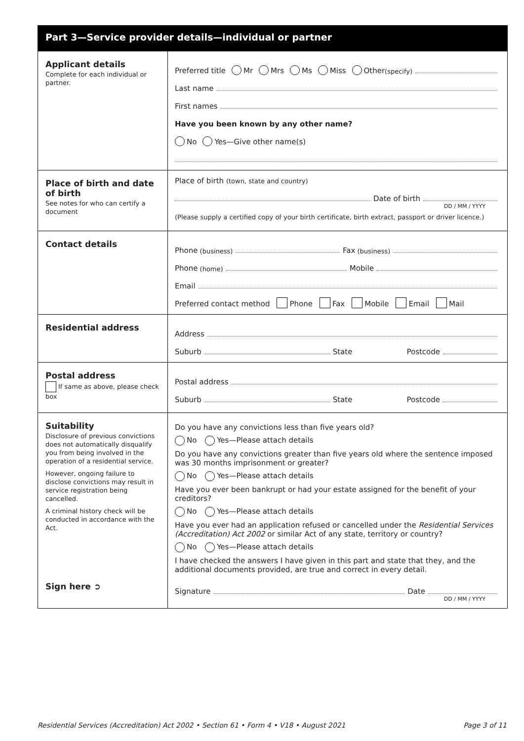Part 3—Service provider details—individual or partner
Applicant details
Complete for each individual or partner.
Preferred title Mr Mrs Ms Miss Other (specify)
Last name
First names
Have you been known by any other name?
No Yes—Give other name(s)
Place of birth and date of birth
See notes for who can certify a document
Place of birth (town, state and country)
Date of birth
DD / MM / YYYY
(Please supply a certified copy of your birth certificate, birth extract, passport or driver licence.)
Contact details
Phone (business) Fax (business)
Phone (home) Mobile
Email
Preferred contact method Phone Fax Mobile Email Mail
Residential address
Address
Suburb State Postcode
Postal address
If same as above, please check box
Postal address
Suburb State Postcode
Suitability
Disclosure of previous convictions does not automatically disqualify you from being involved in the operation of a residential service.
However, ongoing failure to disclose convictions may result in service registration being cancelled.
A criminal history check will be conducted in accordance with the Act.
Sign here ➲
Do you have any convictions less than five years old?
No Yes—Please attach details
Do you have any convictions greater than five years old where the sentence imposed was 30 months imprisonment or greater?
No Yes—Please attach details
Have you ever been bankrupt or had your estate assigned for the benefit of your creditors?
No Yes—Please attach details
Have you ever had an application refused or cancelled under the Residential Services (Accreditation) Act 2002 or similar Act of any state, territory or country?
No Yes—Please attach details
I have checked the answers I have given in this part and state that they, and the additional documents provided, are true and correct in every detail.
Signature Date
DD / MM / YYYY
Residential Services (Accreditation) Act 2002 • Section 61 • Form 4 • V18 • August 2021 Page 3 of 11